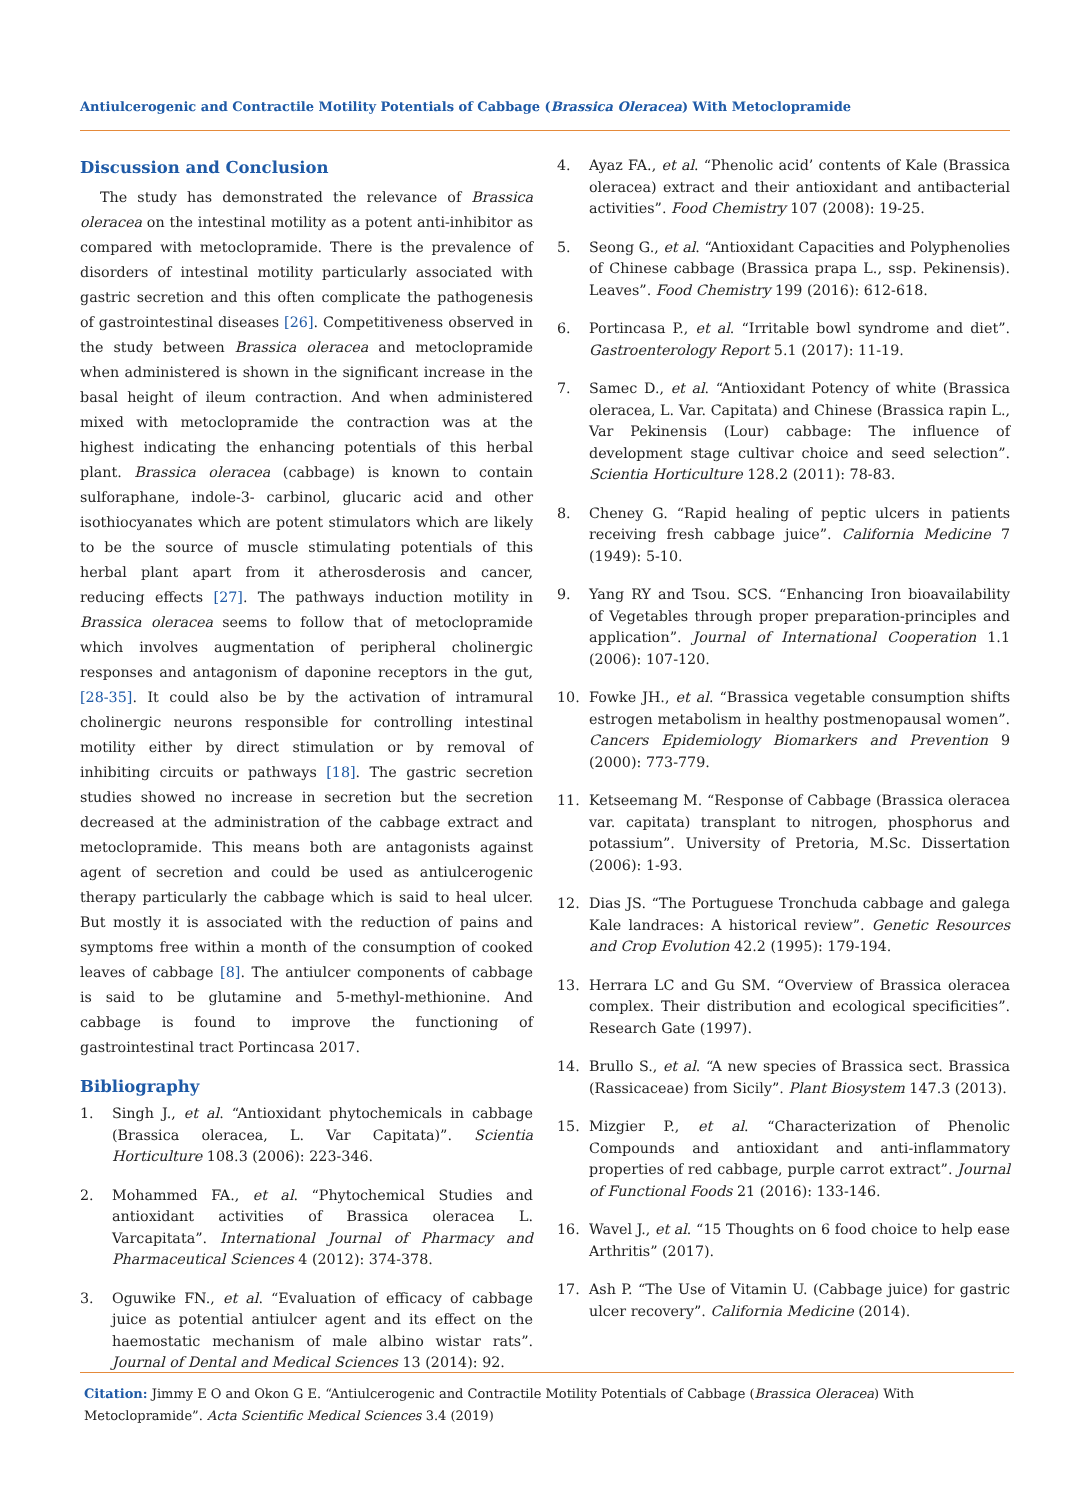Antiulcerogenic and Contractile Motility Potentials of Cabbage (Brassica Oleracea) With Metoclopramide
Discussion and Conclusion
The study has demonstrated the relevance of Brassica oleracea on the intestinal motility as a potent anti-inhibitor as compared with metoclopramide. There is the prevalence of disorders of intestinal motility particularly associated with gastric secretion and this often complicate the pathogenesis of gastrointestinal diseases [26]. Competitiveness observed in the study between Brassica oleracea and metoclopramide when administered is shown in the significant increase in the basal height of ileum contraction. And when administered mixed with metoclopramide the contraction was at the highest indicating the enhancing potentials of this herbal plant. Brassica oleracea (cabbage) is known to contain sulforaphane, indole-3- carbinol, glucaric acid and other isothiocyanates which are potent stimulators which are likely to be the source of muscle stimulating potentials of this herbal plant apart from it atherosderosis and cancer, reducing effects [27]. The pathways induction motility in Brassica oleracea seems to follow that of metoclopramide which involves augmentation of peripheral cholinergic responses and antagonism of daponine receptors in the gut, [28-35]. It could also be by the activation of intramural cholinergic neurons responsible for controlling intestinal motility either by direct stimulation or by removal of inhibiting circuits or pathways [18]. The gastric secretion studies showed no increase in secretion but the secretion decreased at the administration of the cabbage extract and metoclopramide. This means both are antagonists against agent of secretion and could be used as antiulcerogenic therapy particularly the cabbage which is said to heal ulcer. But mostly it is associated with the reduction of pains and symptoms free within a month of the consumption of cooked leaves of cabbage [8]. The antiulcer components of cabbage is said to be glutamine and 5-methyl-methionine. And cabbage is found to improve the functioning of gastrointestinal tract Portincasa 2017.
Bibliography
1. Singh J., et al. “Antioxidant phytochemicals in cabbage (Brassica oleracea, L. Var Capitata)”. Scientia Horticulture 108.3 (2006): 223-346.
2. Mohammed FA., et al. “Phytochemical Studies and antioxidant activities of Brassica oleracea L. Varcapitata”. International Journal of Pharmacy and Pharmaceutical Sciences 4 (2012): 374-378.
3. Oguwike FN., et al. “Evaluation of efficacy of cabbage juice as potential antiulcer agent and its effect on the haemostatic mechanism of male albino wistar rats”. Journal of Dental and Medical Sciences 13 (2014): 92.
4. Ayaz FA., et al. “Phenolic acid’ contents of Kale (Brassica oleracea) extract and their antioxidant and antibacterial activities”. Food Chemistry 107 (2008): 19-25.
5. Seong G., et al. “Antioxidant Capacities and Polyphenolies of Chinese cabbage (Brassica prapa L., ssp. Pekinensis). Leaves”. Food Chemistry 199 (2016): 612-618.
6. Portincasa P., et al. “Irritable bowl syndrome and diet”. Gastroenterology Report 5.1 (2017): 11-19.
7. Samec D., et al. “Antioxidant Potency of white (Brassica oleracea, L. Var. Capitata) and Chinese (Brassica rapin L., Var Pekinensis (Lour) cabbage: The influence of development stage cultivar choice and seed selection”. Scientia Horticulture 128.2 (2011): 78-83.
8. Cheney G. “Rapid healing of peptic ulcers in patients receiving fresh cabbage juice”. California Medicine 7 (1949): 5-10.
9. Yang RY and Tsou. SCS. “Enhancing Iron bioavailability of Vegetables through proper preparation-principles and application”. Journal of International Cooperation 1.1 (2006): 107-120.
10. Fowke JH., et al. “Brassica vegetable consumption shifts estrogen metabolism in healthy postmenopausal women”. Cancers Epidemiology Biomarkers and Prevention 9 (2000): 773-779.
11. Ketseemang M. “Response of Cabbage (Brassica oleracea var. capitata) transplant to nitrogen, phosphorus and potassium”. University of Pretoria, M.Sc. Dissertation (2006): 1-93.
12. Dias JS. “The Portuguese Tronchuda cabbage and galega Kale landraces: A historical review”. Genetic Resources and Crop Evolution 42.2 (1995): 179-194.
13. Herrara LC and Gu SM. “Overview of Brassica oleracea complex. Their distribution and ecological specificities”. Research Gate (1997).
14. Brullo S., et al. “A new species of Brassica sect. Brassica (Rassicaceae) from Sicily”. Plant Biosystem 147.3 (2013).
15. Mizgier P., et al. “Characterization of Phenolic Compounds and antioxidant and anti-inflammatory properties of red cabbage, purple carrot extract”. Journal of Functional Foods 21 (2016): 133-146.
16. Wavel J., et al. “15 Thoughts on 6 food choice to help ease Arthritis” (2017).
17. Ash P. “The Use of Vitamin U. (Cabbage juice) for gastric ulcer recovery”. California Medicine (2014).
Citation: Jimmy E O and Okon G E. “Antiulcerogenic and Contractile Motility Potentials of Cabbage (Brassica Oleracea) With Metoclopramide”. Acta Scientific Medical Sciences 3.4 (2019)